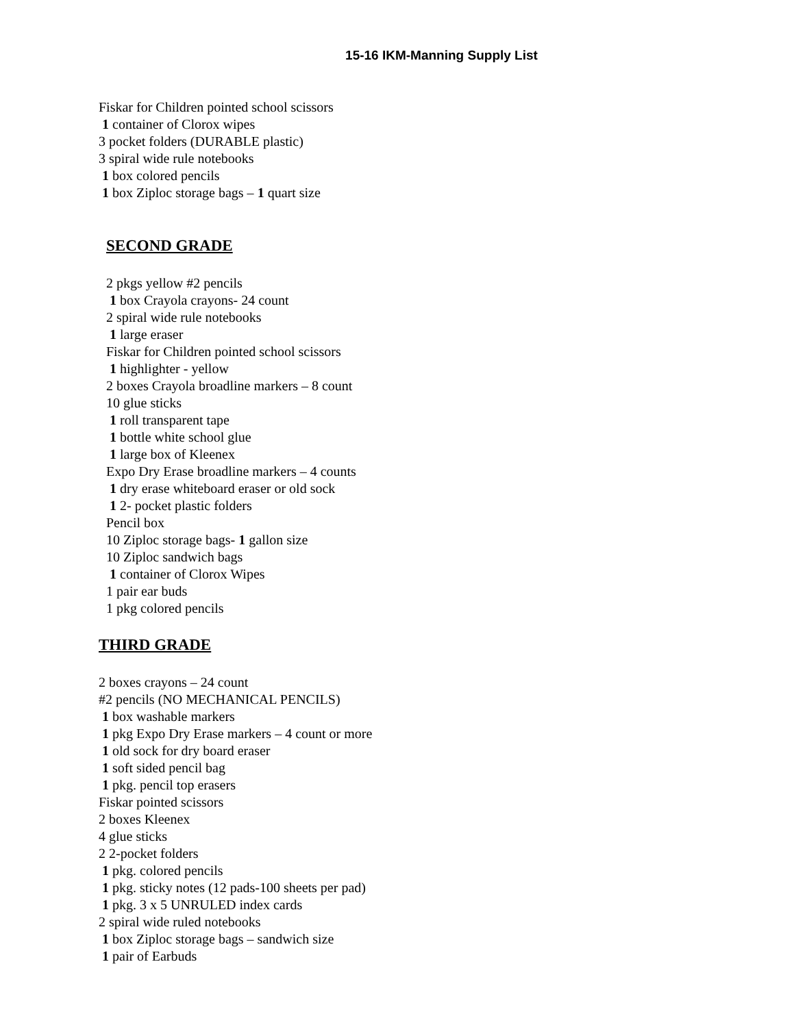15-16 IKM-Manning Supply List
Fiskar for Children pointed school scissors
1 container of Clorox wipes
3 pocket folders (DURABLE plastic)
3 spiral wide rule notebooks
1 box colored pencils
1 box Ziploc storage bags – 1 quart size
SECOND GRADE
2 pkgs yellow #2 pencils
1 box Crayola crayons- 24 count
2 spiral wide rule notebooks
1 large eraser
Fiskar for Children pointed school scissors
1 highlighter - yellow
2 boxes Crayola broadline markers – 8 count
10 glue sticks
1 roll transparent tape
1 bottle white school glue
1 large box of Kleenex
Expo Dry Erase broadline markers – 4 counts
1 dry erase whiteboard eraser or old sock
1 2- pocket plastic folders
Pencil box
10 Ziploc storage bags- 1 gallon size
10 Ziploc sandwich bags
1 container of Clorox Wipes
1 pair ear buds
1 pkg colored pencils
THIRD GRADE
2 boxes crayons – 24 count
#2 pencils (NO MECHANICAL PENCILS)
1 box washable markers
1 pkg Expo Dry Erase markers – 4 count or more
1 old sock for dry board eraser
1 soft sided pencil bag
1 pkg. pencil top erasers
Fiskar pointed scissors
2 boxes Kleenex
4 glue sticks
2 2-pocket folders
1 pkg. colored pencils
1 pkg. sticky notes (12 pads-100 sheets per pad)
1 pkg. 3 x 5 UNRULED index cards
2 spiral wide ruled notebooks
1 box Ziploc storage bags – sandwich size
1 pair of Earbuds